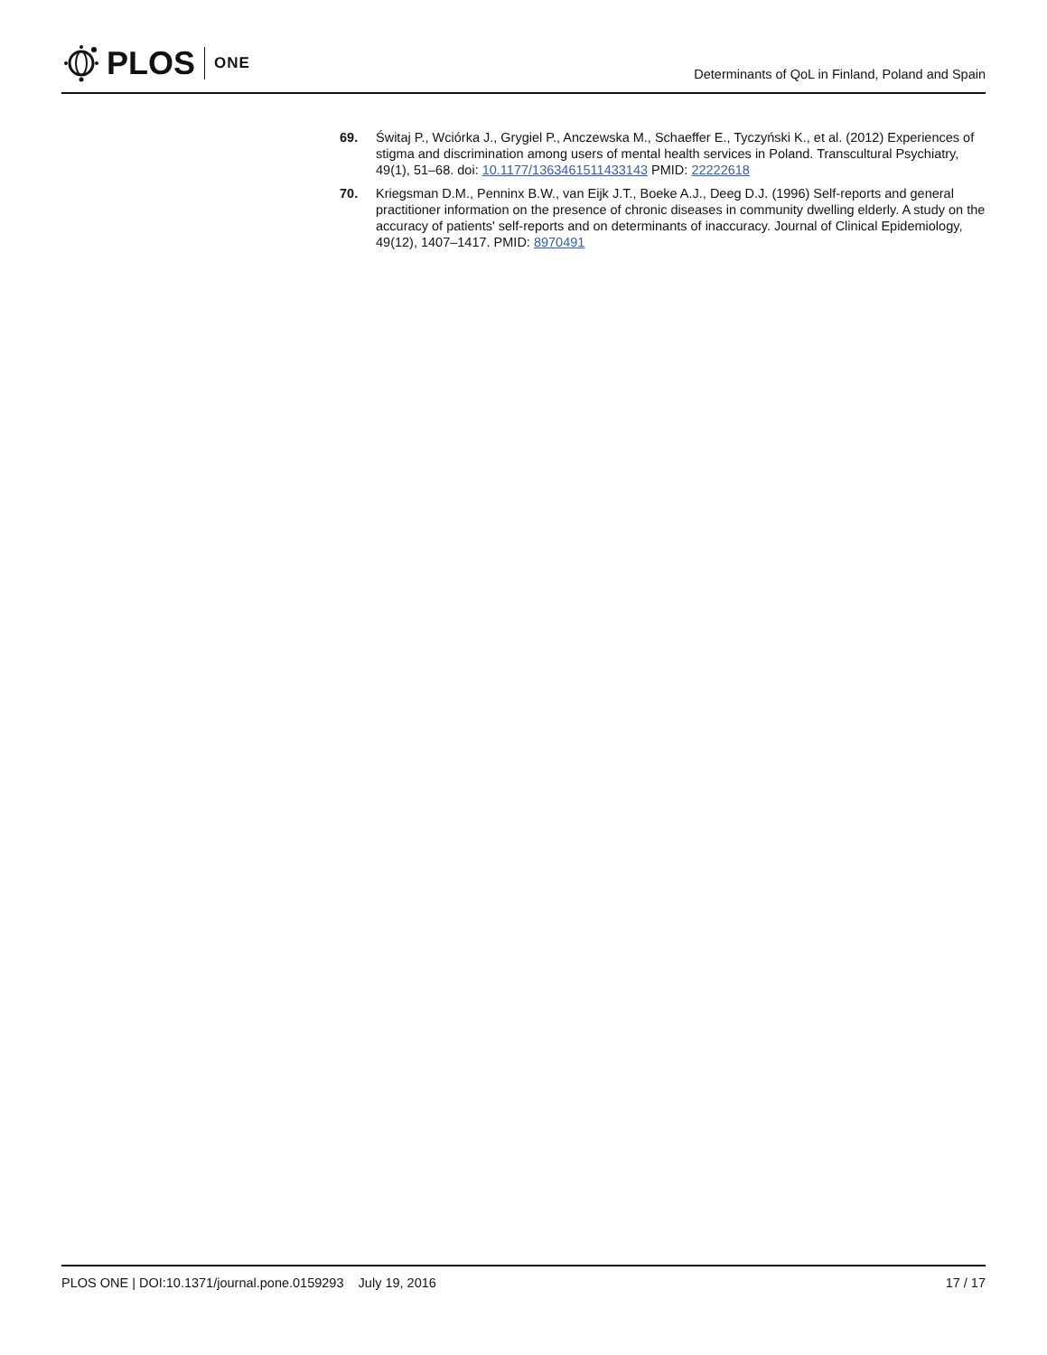PLOS ONE
Determinants of QoL in Finland, Poland and Spain
69. Świtaj P., Wciórka J., Grygiel P., Anczewska M., Schaeffer E., Tyczyński K., et al. (2012) Experiences of stigma and discrimination among users of mental health services in Poland. Transcultural Psychiatry, 49(1), 51–68. doi: 10.1177/1363461511433143 PMID: 22222618
70. Kriegsman D.M., Penninx B.W., van Eijk J.T., Boeke A.J., Deeg D.J. (1996) Self-reports and general practitioner information on the presence of chronic diseases in community dwelling elderly. A study on the accuracy of patients' self-reports and on determinants of inaccuracy. Journal of Clinical Epidemiology, 49(12), 1407–1417. PMID: 8970491
PLOS ONE | DOI:10.1371/journal.pone.0159293 July 19, 2016 17 / 17